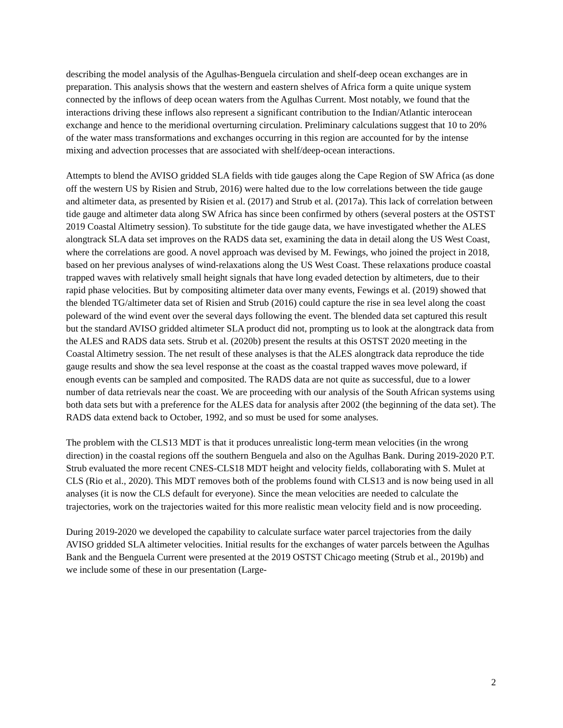describing the model analysis of the Agulhas-Benguela circulation and shelf-deep ocean exchanges are in preparation. This analysis shows that the western and eastern shelves of Africa form a quite unique system connected by the inflows of deep ocean waters from the Agulhas Current. Most notably, we found that the interactions driving these inflows also represent a significant contribution to the Indian/Atlantic interocean exchange and hence to the meridional overturning circulation. Preliminary calculations suggest that 10 to 20% of the water mass transformations and exchanges occurring in this region are accounted for by the intense mixing and advection processes that are associated with shelf/deep-ocean interactions.
Attempts to blend the AVISO gridded SLA fields with tide gauges along the Cape Region of SW Africa (as done off the western US by Risien and Strub, 2016) were halted due to the low correlations between the tide gauge and altimeter data, as presented by Risien et al. (2017) and Strub et al. (2017a). This lack of correlation between tide gauge and altimeter data along SW Africa has since been confirmed by others (several posters at the OSTST 2019 Coastal Altimetry session). To substitute for the tide gauge data, we have investigated whether the ALES alongtrack SLA data set improves on the RADS data set, examining the data in detail along the US West Coast, where the correlations are good. A novel approach was devised by M. Fewings, who joined the project in 2018, based on her previous analyses of wind-relaxations along the US West Coast. These relaxations produce coastal trapped waves with relatively small height signals that have long evaded detection by altimeters, due to their rapid phase velocities. But by compositing altimeter data over many events, Fewings et al. (2019) showed that the blended TG/altimeter data set of Risien and Strub (2016) could capture the rise in sea level along the coast poleward of the wind event over the several days following the event. The blended data set captured this result but the standard AVISO gridded altimeter SLA product did not, prompting us to look at the alongtrack data from the ALES and RADS data sets. Strub et al. (2020b) present the results at this OSTST 2020 meeting in the Coastal Altimetry session. The net result of these analyses is that the ALES alongtrack data reproduce the tide gauge results and show the sea level response at the coast as the coastal trapped waves move poleward, if enough events can be sampled and composited. The RADS data are not quite as successful, due to a lower number of data retrievals near the coast. We are proceeding with our analysis of the South African systems using both data sets but with a preference for the ALES data for analysis after 2002 (the beginning of the data set). The RADS data extend back to October, 1992, and so must be used for some analyses.
The problem with the CLS13 MDT is that it produces unrealistic long-term mean velocities (in the wrong direction) in the coastal regions off the southern Benguela and also on the Agulhas Bank. During 2019-2020 P.T. Strub evaluated the more recent CNES-CLS18 MDT height and velocity fields, collaborating with S. Mulet at CLS (Rio et al., 2020). This MDT removes both of the problems found with CLS13 and is now being used in all analyses (it is now the CLS default for everyone). Since the mean velocities are needed to calculate the trajectories, work on the trajectories waited for this more realistic mean velocity field and is now proceeding.
During 2019-2020 we developed the capability to calculate surface water parcel trajectories from the daily AVISO gridded SLA altimeter velocities. Initial results for the exchanges of water parcels between the Agulhas Bank and the Benguela Current were presented at the 2019 OSTST Chicago meeting (Strub et al., 2019b) and we include some of these in our presentation (Large-
2